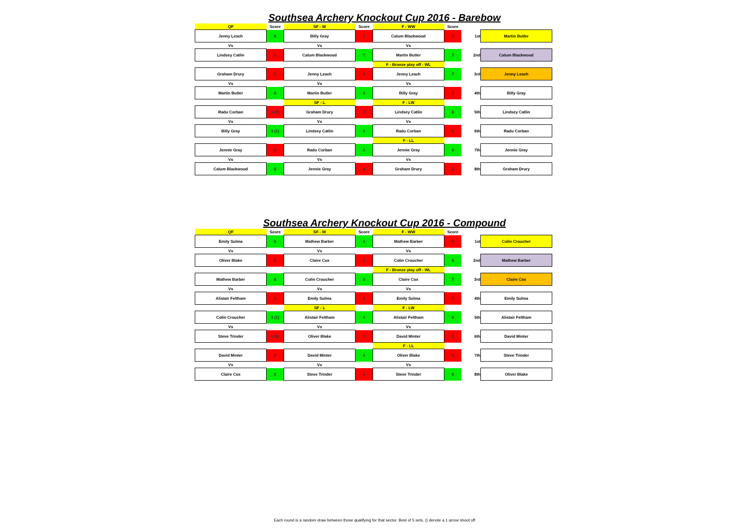Southsea Archery Knockout Cup 2016 - Barebow
| QF | Score | SF - W | Score | F - WW | Score | | |
| Jenny Leach | 6 | Billy Gray | 1 | Calum Blackwood | 3 | 1st | Martin Butler |
| Vs | | Vs | | Vs | | | |
| Lindsey Catlin | 2 | Calum Blackwood | 7 | Martin Butler | 7 | 2nd | Calum Blackwood |
| | | | | F - Bronze play off - WL | | | |
| Graham Drury | 0 | Jenny Leach | 0 | Jenny Leach | 7 | 3rd | Jenny Leach |
| Vs | | Vs | | Vs | | | |
| Martin Butler | 6 | Martin Butler | 6 | Billy Gray | 3 | 4th | Billy Gray |
| | | SF - L | | F - LW | | | |
| Radu Corban | 5 (0) | Graham Drury | 2 | Lindsey Catlin | 6 | 5th | Lindsey Catlin |
| Vs | | Vs | | Vs | | | |
| Billy Gray | 5 (1) | Lindsey Catlin | 6 | Radu Corban | 0 | 6th | Radu Corban |
| | | | | F - LL | | | |
| Jennie Gray | 0 | Radu Corban | 6 | Jennie Gray | 6 | 7th | Jennie Gray |
| Vs | | Vs | | Vs | | | |
| Calum Blackwood | 6 | Jennie Gray | 4 | Graham Drury | 2 | 8th | Graham Drury |
Southsea Archery Knockout Cup 2016 - Compound
| QF | Score | SF - W | Score | F - WW | Score | | |
| Emily Sulma | 6 | Mathew Barber | 6 | Mathew Barber | 4 | 1st | Colin Croucher |
| Vs | | Vs | | Vs | | | |
| Oliver Blake | 2 | Claire Cox | 2 | Colin Croucher | 6 | 2nd | Mathew Barber |
| | | | | F - Bronze play off - WL | | | |
| Mathew Barber | 6 | Colin Croucher | 6 | Claire Cox | 7 | 3rd | Claire Cox |
| Vs | | Vs | | Vs | | | |
| Alistair Feltham | 2 | Emily Sulma | 0 | Emily Sulma | 1 | 4th | Emily Sulma |
| | | SF - L | | F - LW | | | |
| Colin Croucher | 5 (1) | Alistair Feltham | 6 | Alistair Feltham | 6 | 5th | Alistair Feltham |
| Vs | | Vs | | Vs | | | |
| Steve Trinder | 5 (0) | Oliver Blake | 0 | David Minter | 2 | 6th | David Minter |
| | | | | F - LL | | | |
| David Minter | 4 | David Minter | 6 | Oliver Blake | 0 | 7th | Steve Trinder |
| Vs | | Vs | | Vs | | | |
| Claire Cox | 6 | Steve Trinder | 2 | Steve Trinder | 6 | 8th | Oliver Blake |
Each round is a random draw between those qualifying for that sector. Best of 5 sets, () denote a 1 arrow shoot off